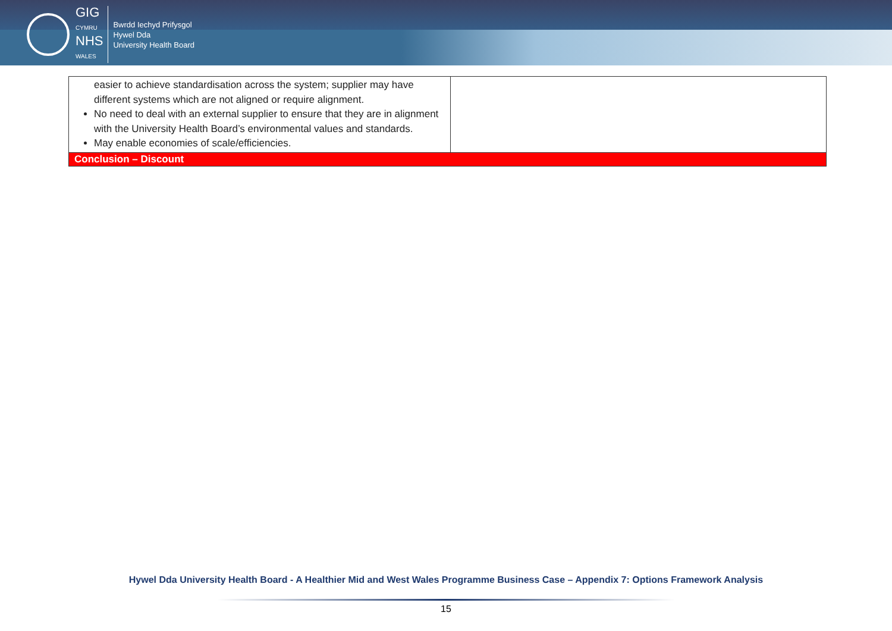GIG
CYMRU
NHS
WALES
Bwrdd Iechyd Prifysgol
Hywel Dda
University Health Board
| easier to achieve standardisation across the system; supplier may have different systems which are not aligned or require alignment. No need to deal with an external supplier to ensure that they are in alignment with the University Health Board’s environmental values and standards. May enable economies of scale/efficiencies. | |
| Conclusion – Discount | |
Hywel Dda University Health Board - A Healthier Mid and West Wales Programme Business Case – Appendix 7: Options Framework Analysis
15